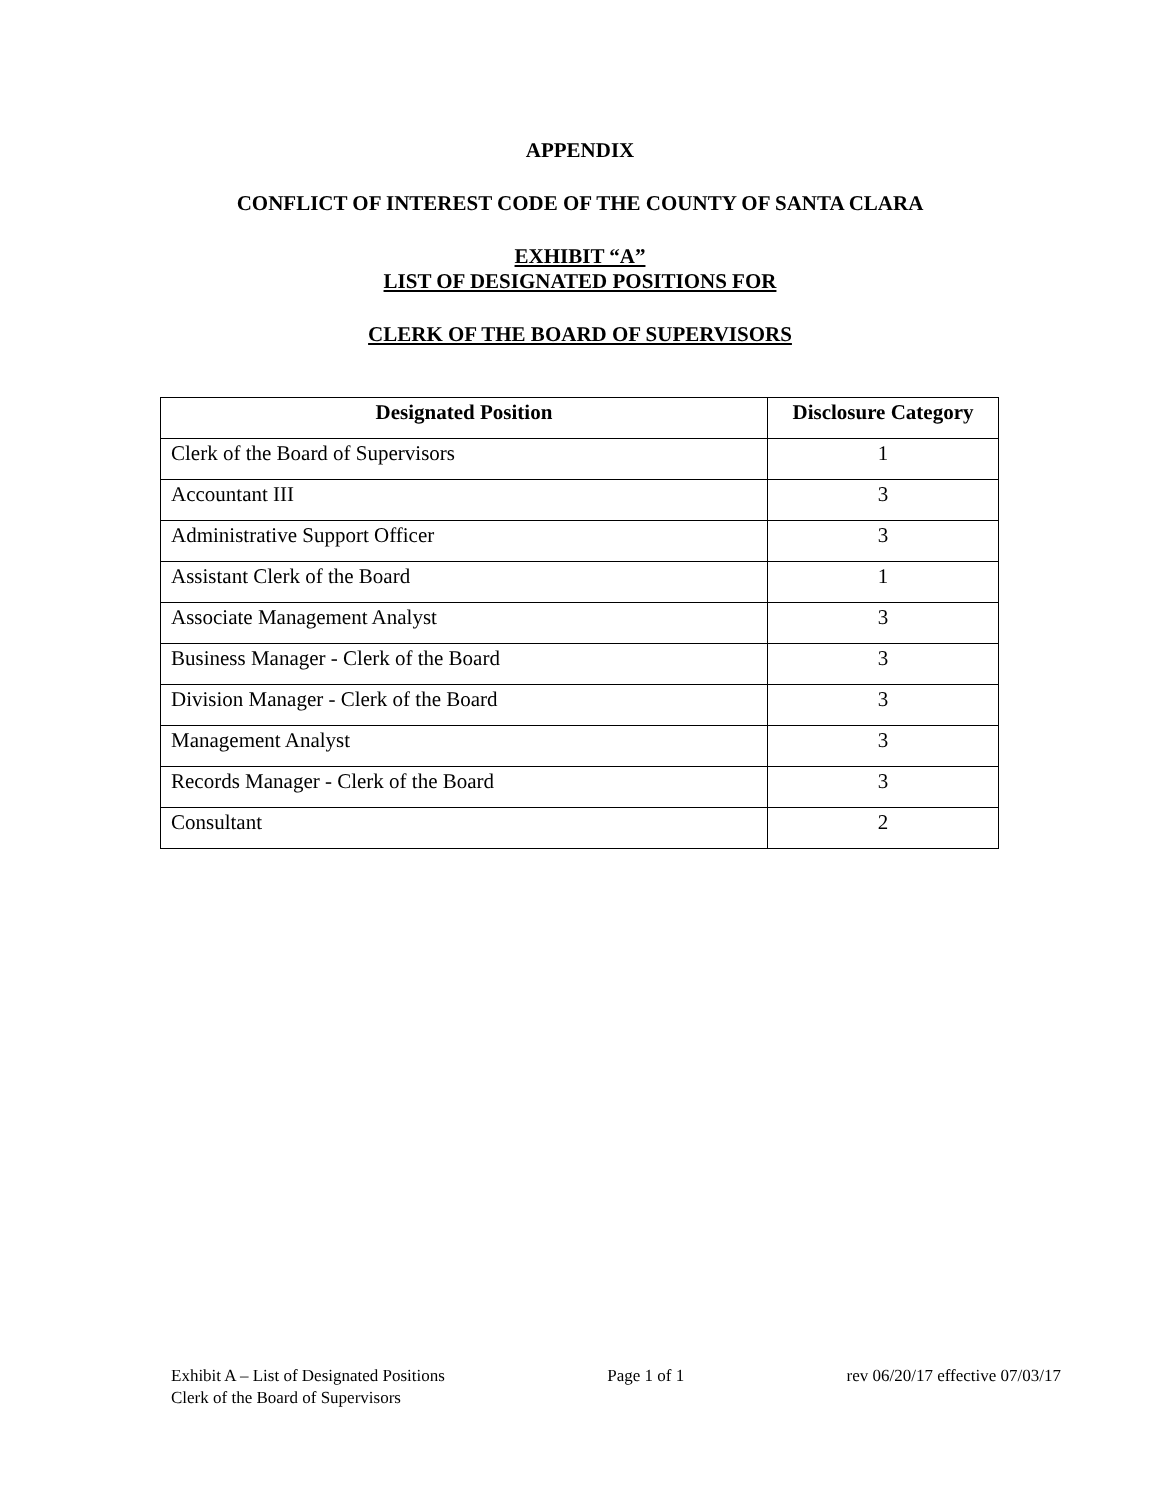APPENDIX
CONFLICT OF INTEREST CODE OF THE COUNTY OF SANTA CLARA
EXHIBIT “A”
LIST OF DESIGNATED POSITIONS FOR
CLERK OF THE BOARD OF SUPERVISORS
| Designated Position | Disclosure Category |
| --- | --- |
| Clerk of the Board of Supervisors | 1 |
| Accountant III | 3 |
| Administrative Support Officer | 3 |
| Assistant Clerk of the Board | 1 |
| Associate Management Analyst | 3 |
| Business Manager - Clerk of the Board | 3 |
| Division Manager - Clerk of the Board | 3 |
| Management Analyst | 3 |
| Records Manager - Clerk of the Board | 3 |
| Consultant | 2 |
Exhibit A – List of Designated Positions Page 1 of 1 rev 06/20/17 effective 07/03/17
Clerk of the Board of Supervisors